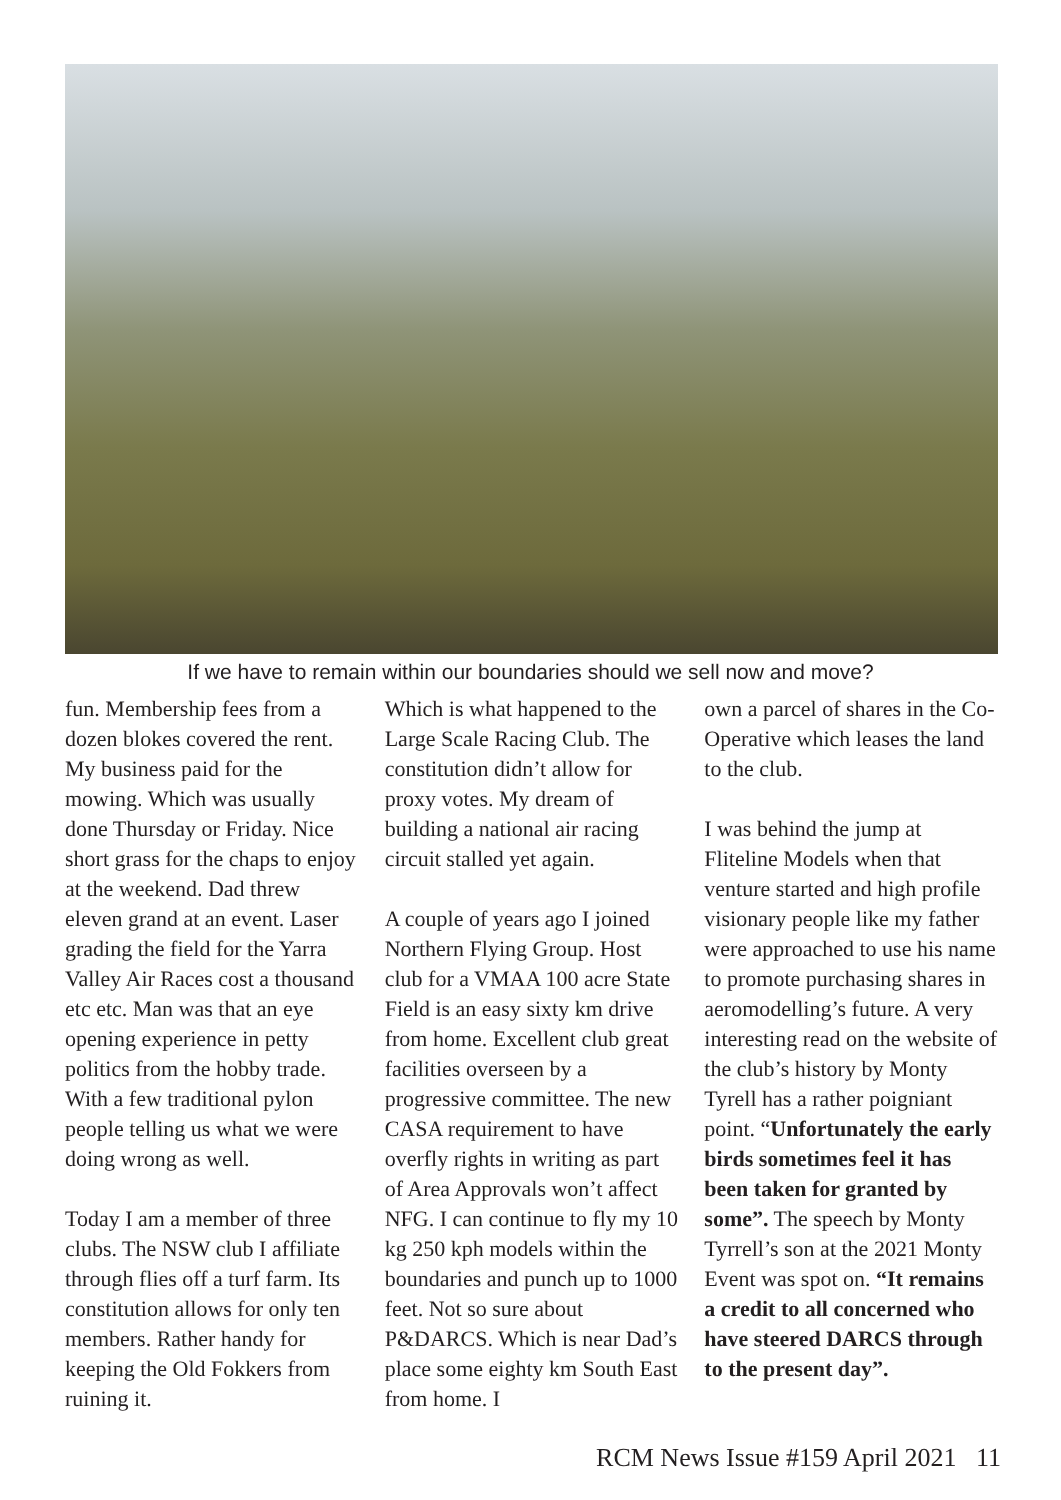If we have to remain within our boundaries should we sell now and move?
fun. Membership fees from a dozen blokes covered the rent. My business paid for the mowing. Which was usually done Thursday or Friday. Nice short grass for the chaps to enjoy at the weekend. Dad threw eleven grand at an event. Laser grading the field for the Yarra Valley Air Races cost a thousand etc etc. Man was that an eye opening experience in petty politics from the hobby trade. With a few traditional pylon people telling us what we were doing wrong as well.
Today I am a member of three clubs. The NSW club I affiliate through flies off a turf farm. Its constitution allows for only ten members. Rather handy for keeping the Old Fokkers from ruining it.
Which is what happened to the Large Scale Racing Club. The constitution didn’t allow for proxy votes. My dream of building a national air racing circuit stalled yet again.
A couple of years ago I joined Northern Flying Group. Host club for a VMAA 100 acre State Field is an easy sixty km drive from home. Excellent club great facilities overseen by a progressive committee. The new CASA requirement to have overfly rights in writing as part of Area Approvals won’t affect NFG. I can continue to fly my 10 kg 250 kph models within the boundaries and punch up to 1000 feet. Not so sure about P&DARCS. Which is near Dad’s place some eighty km South East from home. I
own a parcel of shares in the Co-Operative which leases the land to the club.
I was behind the jump at Fliteline Models when that venture started and high profile visionary people like my father were approached to use his name to promote purchasing shares in aeromodelling’s future. A very interesting read on the website of the club’s history by Monty Tyrell has a rather poigniant point. “Unfortunately the early birds sometimes feel it has been taken for granted by some”. The speech by Monty Tyrrell’s son at the 2021 Monty Event was spot on. “It remains a credit to all concerned who have steered DARCS through to the present day”.
RCM News Issue #159 April 2021 11